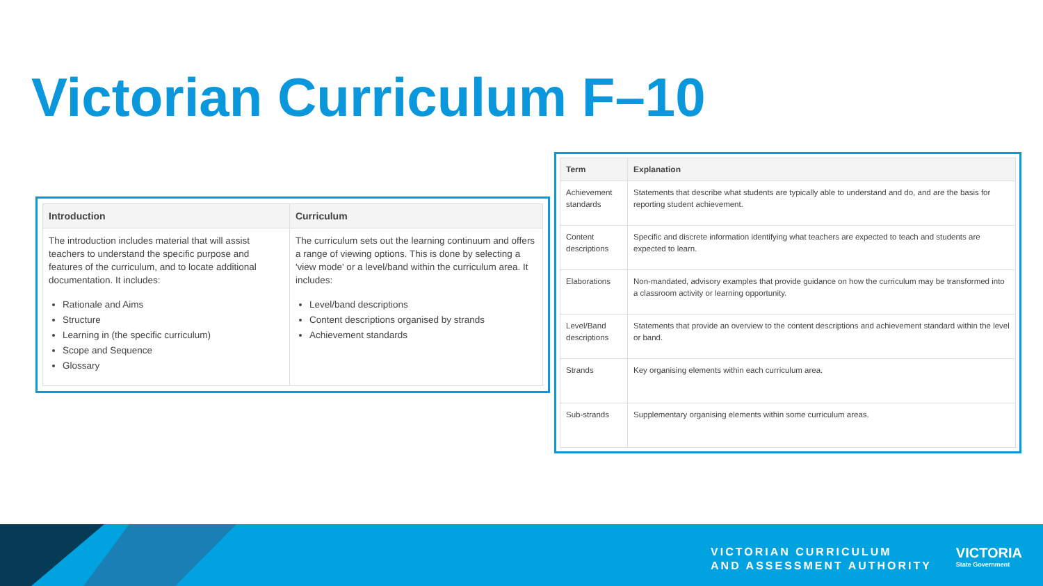Victorian Curriculum F–10
| Introduction | Curriculum |
| --- | --- |
| The introduction includes material that will assist teachers to understand the specific purpose and features of the curriculum, and to locate additional documentation. It includes: Rationale and Aims Structure Learning in (the specific curriculum) Scope and Sequence Glossary | The curriculum sets out the learning continuum and offers a range of viewing options. This is done by selecting a 'view mode' or a level/band within the curriculum area. It includes: Level/band descriptions Content descriptions organised by strands Achievement standards |
| Term | Explanation |
| --- | --- |
| Achievement standards | Statements that describe what students are typically able to understand and do, and are the basis for reporting student achievement. |
| Content descriptions | Specific and discrete information identifying what teachers are expected to teach and students are expected to learn. |
| Elaborations | Non-mandated, advisory examples that provide guidance on how the curriculum may be transformed into a classroom activity or learning opportunity. |
| Level/Band descriptions | Statements that provide an overview to the content descriptions and achievement standard within the level or band. |
| Strands | Key organising elements within each curriculum area. |
| Sub-strands | Supplementary organising elements within some curriculum areas. |
VICTORIAN CURRICULUM
AND ASSESSMENT AUTHORITY
VICTORIA
State Government